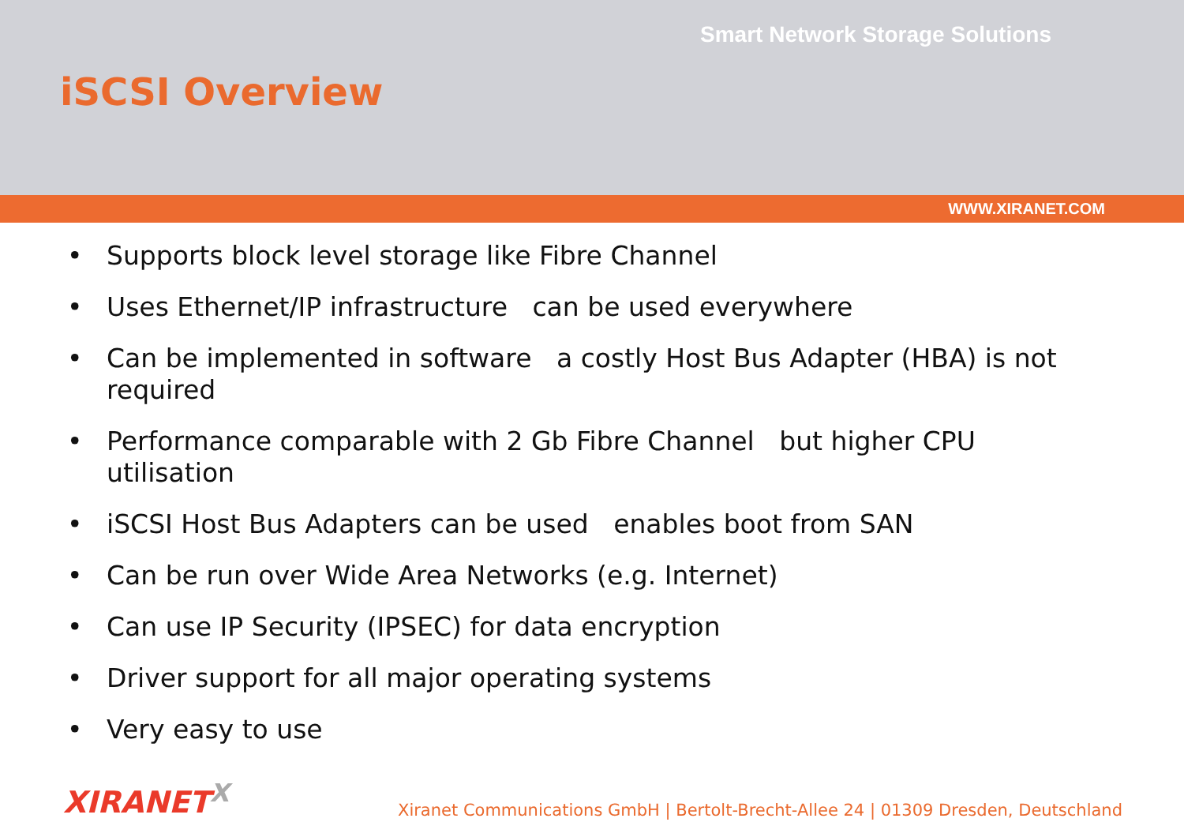Smart Network Storage Solutions
iSCSI Overview
WWW.XIRANET.COM
• Supports block level storage like Fibre Channel
• Uses Ethernet/IP infrastructure can be used everywhere
• Can be implemented in software a costly Host Bus Adapter (HBA) is not required
• Performance comparable with 2 Gb Fibre Channel but higher CPU utilisation
• iSCSI Host Bus Adapters can be used enables boot from SAN
• Can be run over Wide Area Networks (e.g. Internet)
• Can use IP Security (IPSEC) for data encryption
• Driver support for all major operating systems
• Very easy to use
XIRANET<sup>X</sup>
Xiranet Communications GmbH | Bertolt-Brecht-Allee 24 | 01309 Dresden, Deutschland